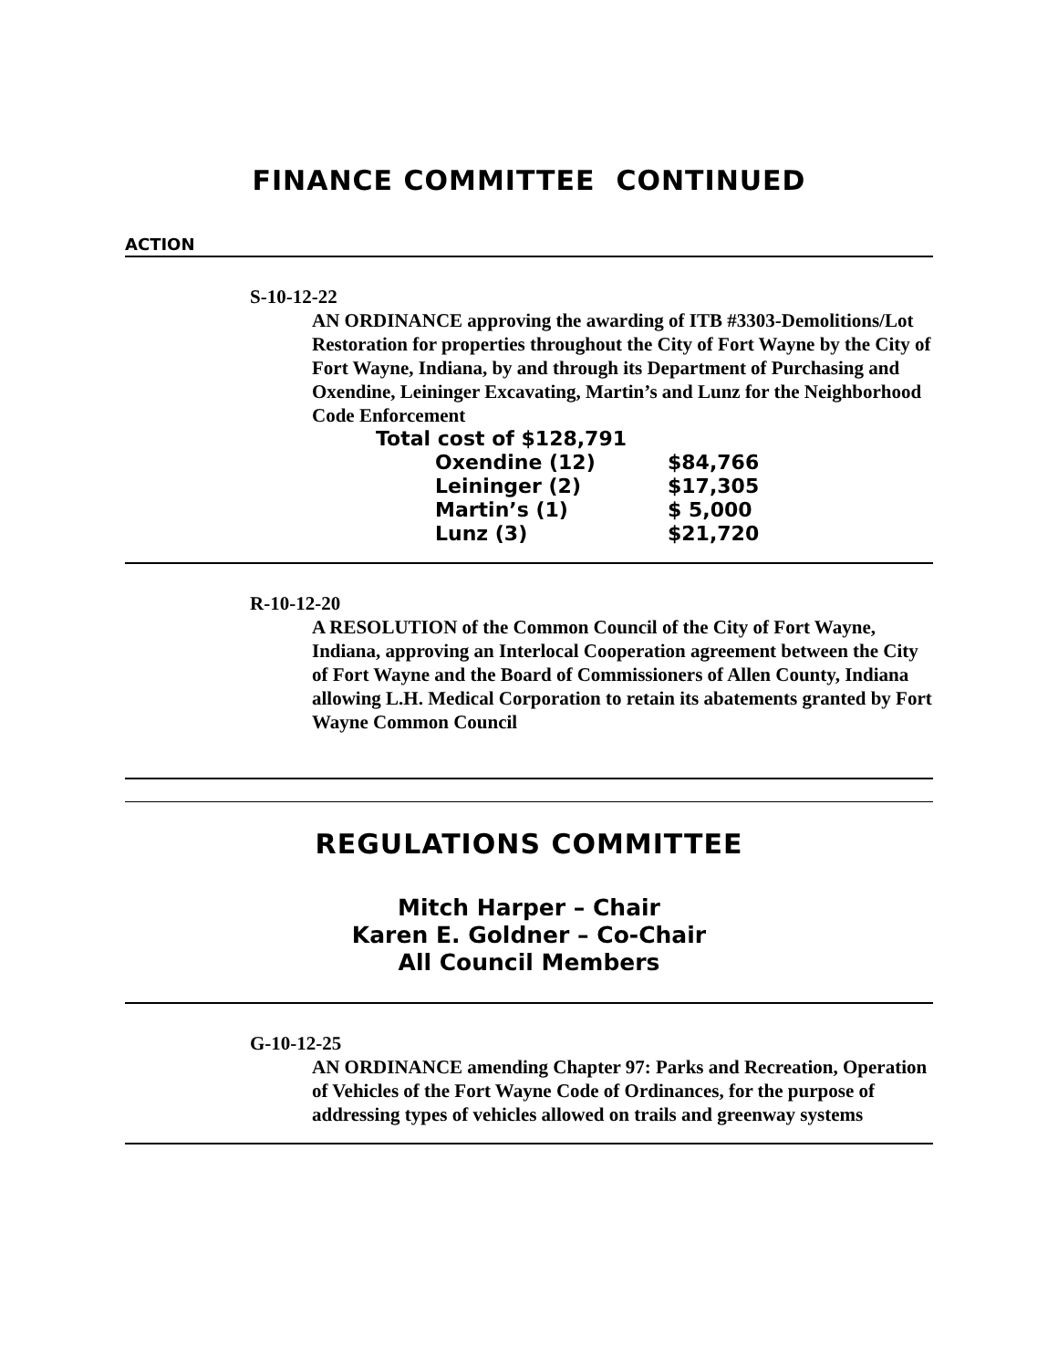FINANCE COMMITTEE CONTINUED
ACTION
S-10-12-22
AN ORDINANCE approving the awarding of ITB #3303-Demolitions/Lot Restoration for properties throughout the City of Fort Wayne by the City of Fort Wayne, Indiana, by and through its Department of Purchasing and Oxendine, Leininger Excavating, Martin’s and Lunz for the Neighborhood Code Enforcement
| Total cost of $128,791 | | |
| | Oxendine (12) | $84,766 |
| | Leininger (2) | $17,305 |
| | Martin’s (1) | $ 5,000 |
| | Lunz (3) | $21,720 |
R-10-12-20
A RESOLUTION of the Common Council of the City of Fort Wayne, Indiana, approving an Interlocal Cooperation agreement between the City of Fort Wayne and the Board of Commissioners of Allen County, Indiana allowing L.H. Medical Corporation to retain its abatements granted by Fort Wayne Common Council
REGULATIONS COMMITTEE
Mitch Harper – Chair
Karen E. Goldner – Co-Chair
All Council Members
G-10-12-25
AN ORDINANCE amending Chapter 97: Parks and Recreation, Operation of Vehicles of the Fort Wayne Code of Ordinances, for the purpose of addressing types of vehicles allowed on trails and greenway systems